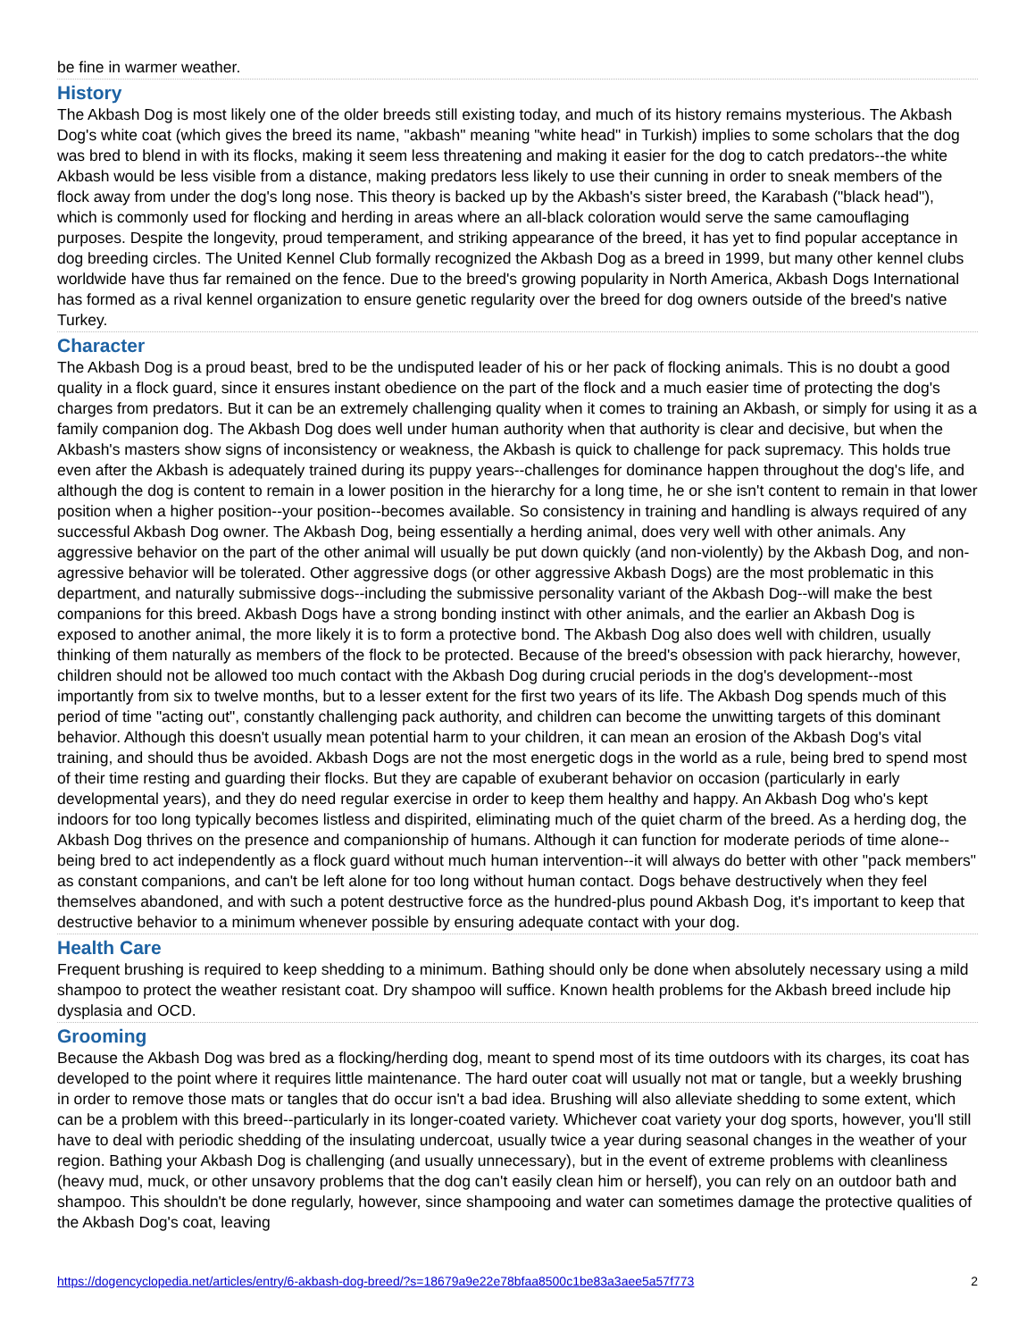be fine in warmer weather.
History
The Akbash Dog is most likely one of the older breeds still existing today, and much of its history remains mysterious. The Akbash Dog's white coat (which gives the breed its name, "akbash" meaning "white head" in Turkish) implies to some scholars that the dog was bred to blend in with its flocks, making it seem less threatening and making it easier for the dog to catch predators--the white Akbash would be less visible from a distance, making predators less likely to use their cunning in order to sneak members of the flock away from under the dog's long nose. This theory is backed up by the Akbash's sister breed, the Karabash ("black head"), which is commonly used for flocking and herding in areas where an all-black coloration would serve the same camouflaging purposes. Despite the longevity, proud temperament, and striking appearance of the breed, it has yet to find popular acceptance in dog breeding circles. The United Kennel Club formally recognized the Akbash Dog as a breed in 1999, but many other kennel clubs worldwide have thus far remained on the fence. Due to the breed's growing popularity in North America, Akbash Dogs International has formed as a rival kennel organization to ensure genetic regularity over the breed for dog owners outside of the breed's native Turkey.
Character
The Akbash Dog is a proud beast, bred to be the undisputed leader of his or her pack of flocking animals. This is no doubt a good quality in a flock guard, since it ensures instant obedience on the part of the flock and a much easier time of protecting the dog's charges from predators. But it can be an extremely challenging quality when it comes to training an Akbash, or simply for using it as a family companion dog. The Akbash Dog does well under human authority when that authority is clear and decisive, but when the Akbash's masters show signs of inconsistency or weakness, the Akbash is quick to challenge for pack supremacy. This holds true even after the Akbash is adequately trained during its puppy years--challenges for dominance happen throughout the dog's life, and although the dog is content to remain in a lower position in the hierarchy for a long time, he or she isn't content to remain in that lower position when a higher position--your position--becomes available. So consistency in training and handling is always required of any successful Akbash Dog owner. The Akbash Dog, being essentially a herding animal, does very well with other animals. Any aggressive behavior on the part of the other animal will usually be put down quickly (and non-violently) by the Akbash Dog, and non-agressive behavior will be tolerated. Other aggressive dogs (or other aggressive Akbash Dogs) are the most problematic in this department, and naturally submissive dogs--including the submissive personality variant of the Akbash Dog--will make the best companions for this breed. Akbash Dogs have a strong bonding instinct with other animals, and the earlier an Akbash Dog is exposed to another animal, the more likely it is to form a protective bond. The Akbash Dog also does well with children, usually thinking of them naturally as members of the flock to be protected. Because of the breed's obsession with pack hierarchy, however, children should not be allowed too much contact with the Akbash Dog during crucial periods in the dog's development--most importantly from six to twelve months, but to a lesser extent for the first two years of its life. The Akbash Dog spends much of this period of time "acting out", constantly challenging pack authority, and children can become the unwitting targets of this dominant behavior. Although this doesn't usually mean potential harm to your children, it can mean an erosion of the Akbash Dog's vital training, and should thus be avoided. Akbash Dogs are not the most energetic dogs in the world as a rule, being bred to spend most of their time resting and guarding their flocks. But they are capable of exuberant behavior on occasion (particularly in early developmental years), and they do need regular exercise in order to keep them healthy and happy. An Akbash Dog who's kept indoors for too long typically becomes listless and dispirited, eliminating much of the quiet charm of the breed. As a herding dog, the Akbash Dog thrives on the presence and companionship of humans. Although it can function for moderate periods of time alone--being bred to act independently as a flock guard without much human intervention--it will always do better with other "pack members" as constant companions, and can't be left alone for too long without human contact. Dogs behave destructively when they feel themselves abandoned, and with such a potent destructive force as the hundred-plus pound Akbash Dog, it's important to keep that destructive behavior to a minimum whenever possible by ensuring adequate contact with your dog.
Health Care
Frequent brushing is required to keep shedding to a minimum. Bathing should only be done when absolutely necessary using a mild shampoo to protect the weather resistant coat. Dry shampoo will suffice. Known health problems for the Akbash breed include hip dysplasia and OCD.
Grooming
Because the Akbash Dog was bred as a flocking/herding dog, meant to spend most of its time outdoors with its charges, its coat has developed to the point where it requires little maintenance. The hard outer coat will usually not mat or tangle, but a weekly brushing in order to remove those mats or tangles that do occur isn't a bad idea. Brushing will also alleviate shedding to some extent, which can be a problem with this breed--particularly in its longer-coated variety. Whichever coat variety your dog sports, however, you'll still have to deal with periodic shedding of the insulating undercoat, usually twice a year during seasonal changes in the weather of your region. Bathing your Akbash Dog is challenging (and usually unnecessary), but in the event of extreme problems with cleanliness (heavy mud, muck, or other unsavory problems that the dog can't easily clean him or herself), you can rely on an outdoor bath and shampoo. This shouldn't be done regularly, however, since shampooing and water can sometimes damage the protective qualities of the Akbash Dog's coat, leaving
https://dogencyclopedia.net/articles/entry/6-akbash-dog-breed/?s=18679a9e22e78bfaa8500c1be83a3aee5a57f773 2